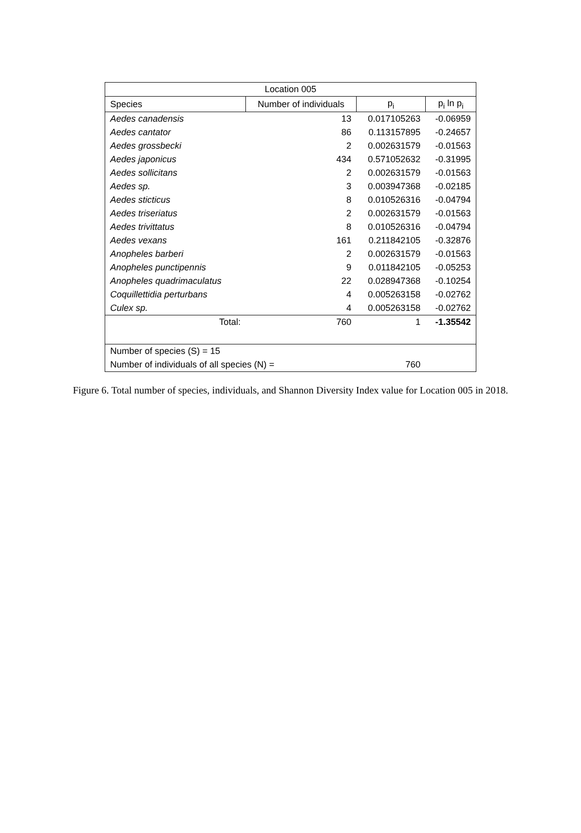| Location 005 | | | |
| --- | --- | --- | --- |
| Species | Number of individuals | p<sub>i</sub> | p<sub>i</sub> ln p<sub>i</sub> |
| Aedes canadensis | 13 | 0.017105263 | -0.06959 |
| Aedes cantator | 86 | 0.113157895 | -0.24657 |
| Aedes grossbecki | 2 | 0.002631579 | -0.01563 |
| Aedes japonicus | 434 | 0.571052632 | -0.31995 |
| Aedes sollicitans | 2 | 0.002631579 | -0.01563 |
| Aedes sp. | 3 | 0.003947368 | -0.02185 |
| Aedes sticticus | 8 | 0.010526316 | -0.04794 |
| Aedes triseriatus | 2 | 0.002631579 | -0.01563 |
| Aedes trivittatus | 8 | 0.010526316 | -0.04794 |
| Aedes vexans | 161 | 0.211842105 | -0.32876 |
| Anopheles barberi | 2 | 0.002631579 | -0.01563 |
| Anopheles punctipennis | 9 | 0.011842105 | -0.05253 |
| Anopheles quadrimaculatus | 22 | 0.028947368 | -0.10254 |
| Coquillettidia perturbans | 4 | 0.005263158 | -0.02762 |
| Culex sp. | 4 | 0.005263158 | -0.02762 |
| Total: | 760 | 1 | -1.35542 |
| Number of species (S) = 15 | | | |
| Number of individuals of all species (N) = | | 760 | |
Figure 6. Total number of species, individuals, and Shannon Diversity Index value for Location 005 in 2018.